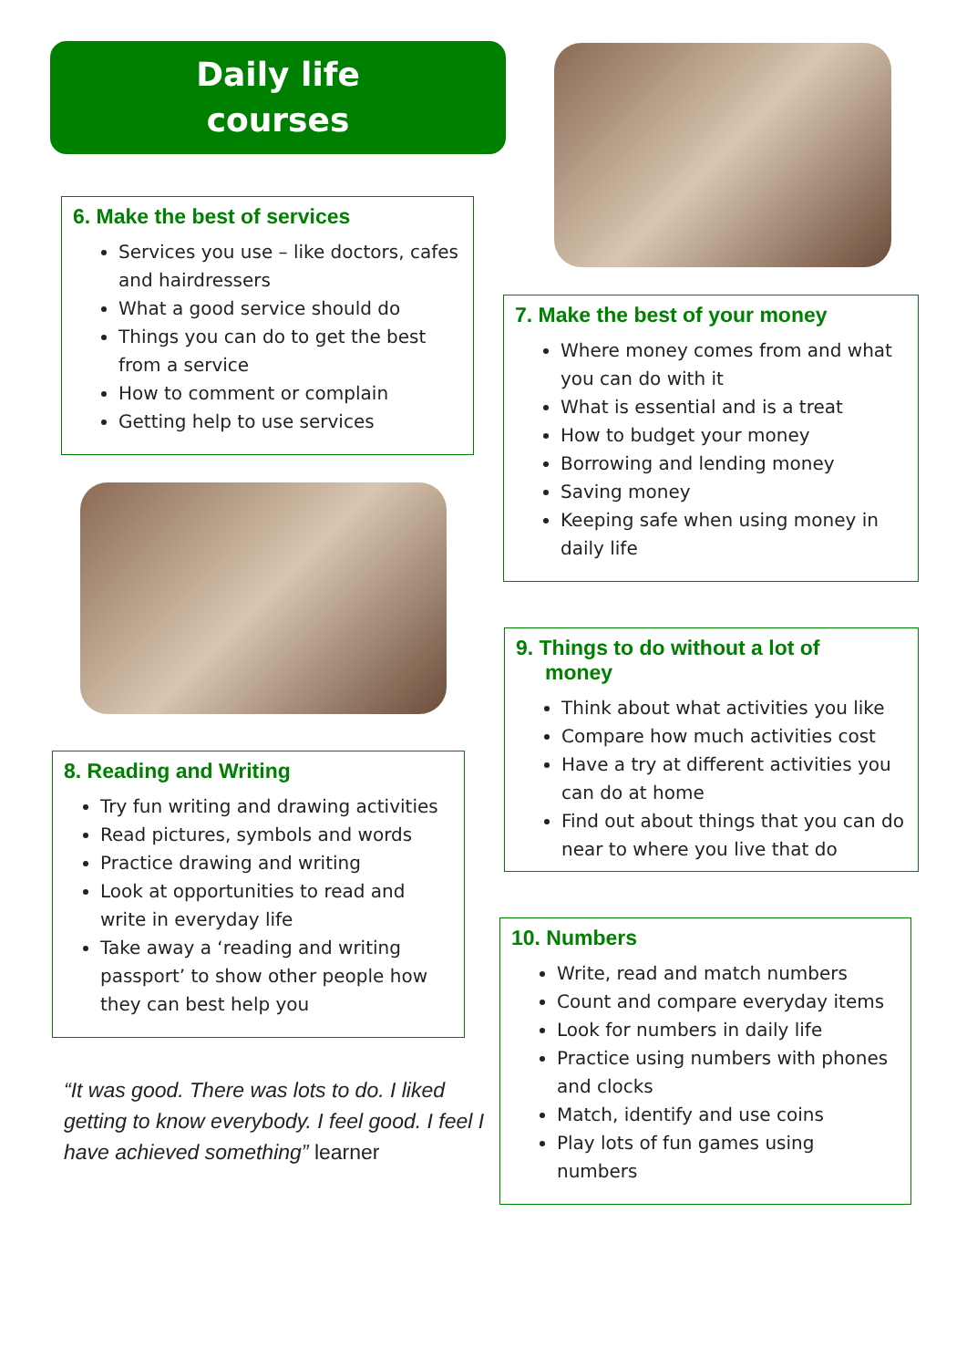Daily life
courses
6. Make the best of services
Services you use – like doctors, cafes and hairdressers
What a good service should do
Things you can do to get the best from a service
How to comment or complain
Getting help to use services
8. Reading and Writing
Try fun writing and drawing activities
Read pictures, symbols and words
Practice drawing and writing
Look at opportunities to read and write in everyday life
Take away a ‘reading and writing passport’ to show other people how they can best help you
“It was good. There was lots to do. I liked getting to know everybody. I feel good. I feel I have achieved something” learner
7. Make the best of your money
Where money comes from and what you can do with it
What is essential and is a treat
How to budget your money
Borrowing and lending money
Saving money
Keeping safe when using money in daily life
9. Things to do without a lot of
money
Think about what activities you like
Compare how much activities cost
Have a try at different activities you can do at home
Find out about things that you can do near to where you live that do
10. Numbers
Write, read and match numbers
Count and compare everyday items
Look for numbers in daily life
Practice using numbers with phones and clocks
Match, identify and use coins
Play lots of fun games using numbers